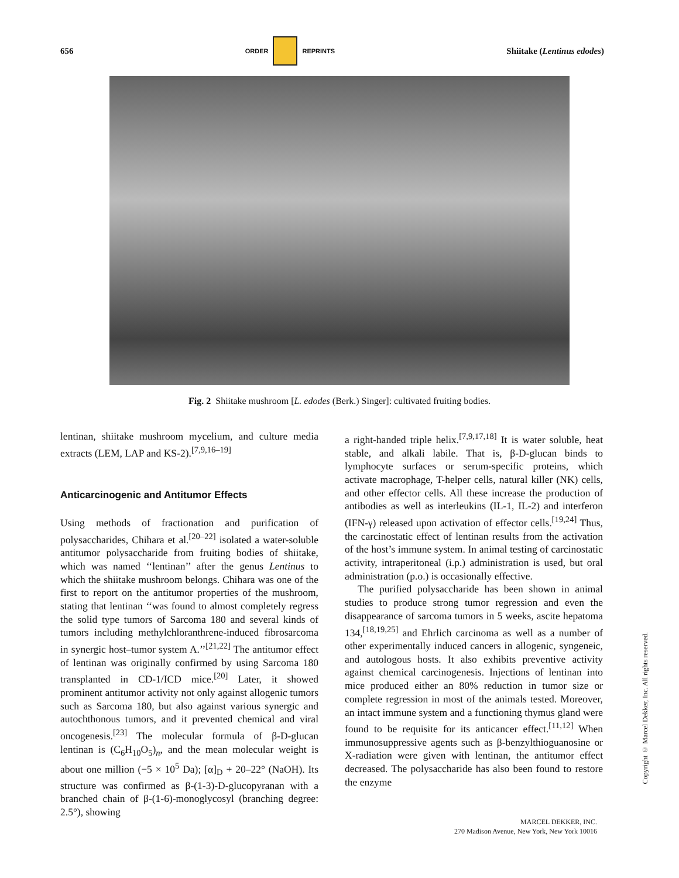656 ORDER REPRINTS Shiitake (Lentinus edodes)
Fig. 2 Shiitake mushroom [L. edodes (Berk.) Singer]: cultivated fruiting bodies.
lentinan, shiitake mushroom mycelium, and culture media extracts (LEM, LAP and KS-2).<sup>[7,9,16–19]</sup>
Anticarcinogenic and Antitumor Effects
Using methods of fractionation and purification of polysaccharides, Chihara et al.<sup>[20–22]</sup> isolated a water-soluble antitumor polysaccharide from fruiting bodies of shiitake, which was named ‘‘lentinan’’ after the genus Lentinus to which the shiitake mushroom belongs. Chihara was one of the first to report on the antitumor properties of the mushroom, stating that lentinan ‘‘was found to almost completely regress the solid type tumors of Sarcoma 180 and several kinds of tumors including methylchloranthrene-induced fibrosarcoma in synergic host–tumor system A.’’<sup>[21,22]</sup> The antitumor effect of lentinan was originally confirmed by using Sarcoma 180 transplanted in CD-1/ICD mice.<sup>[20]</sup> Later, it showed prominent antitumor activity not only against allogenic tumors such as Sarcoma 180, but also against various synergic and autochthonous tumors, and it prevented chemical and viral oncogenesis.<sup>[23]</sup> The molecular formula of β-D-glucan lentinan is (C<sub>6</sub>H<sub>10</sub>O<sub>5</sub>)<sub>n</sub>, and the mean molecular weight is about one million (−5 × 10<sup>5</sup> Da); [α]<sub>D</sub> + 20–22° (NaOH). Its structure was confirmed as β-(1-3)-D-glucopyranan with a branched chain of β-(1-6)-monoglycosyl (branching degree: 2.5°), showing
a right-handed triple helix.<sup>[7,9,17,18]</sup> It is water soluble, heat stable, and alkali labile. That is, β-D-glucan binds to lymphocyte surfaces or serum-specific proteins, which activate macrophage, T-helper cells, natural killer (NK) cells, and other effector cells. All these increase the production of antibodies as well as interleukins (IL-1, IL-2) and interferon (IFN-γ) released upon activation of effector cells.<sup>[19,24]</sup> Thus, the carcinostatic effect of lentinan results from the activation of the host’s immune system. In animal testing of carcinostatic activity, intraperitoneal (i.p.) administration is used, but oral administration (p.o.) is occasionally effective.
The purified polysaccharide has been shown in animal studies to produce strong tumor regression and even the disappearance of sarcoma tumors in 5 weeks, ascite hepatoma 134,<sup>[18,19,25]</sup> and Ehrlich carcinoma as well as a number of other experimentally induced cancers in allogenic, syngeneic, and autologous hosts. It also exhibits preventive activity against chemical carcinogenesis. Injections of lentinan into mice produced either an 80% reduction in tumor size or complete regression in most of the animals tested. Moreover, an intact immune system and a functioning thymus gland were found to be requisite for its anticancer effect.<sup>[11,12]</sup> When immunosuppressive agents such as β-benzylthioguanosine or X-radiation were given with lentinan, the antitumor effect decreased. The polysaccharide has also been found to restore the enzyme
Copyright © Marcel Dekker, Inc. All rights reserved.
MARCEL DEKKER, INC.
270 Madison Avenue, New York, New York 10016